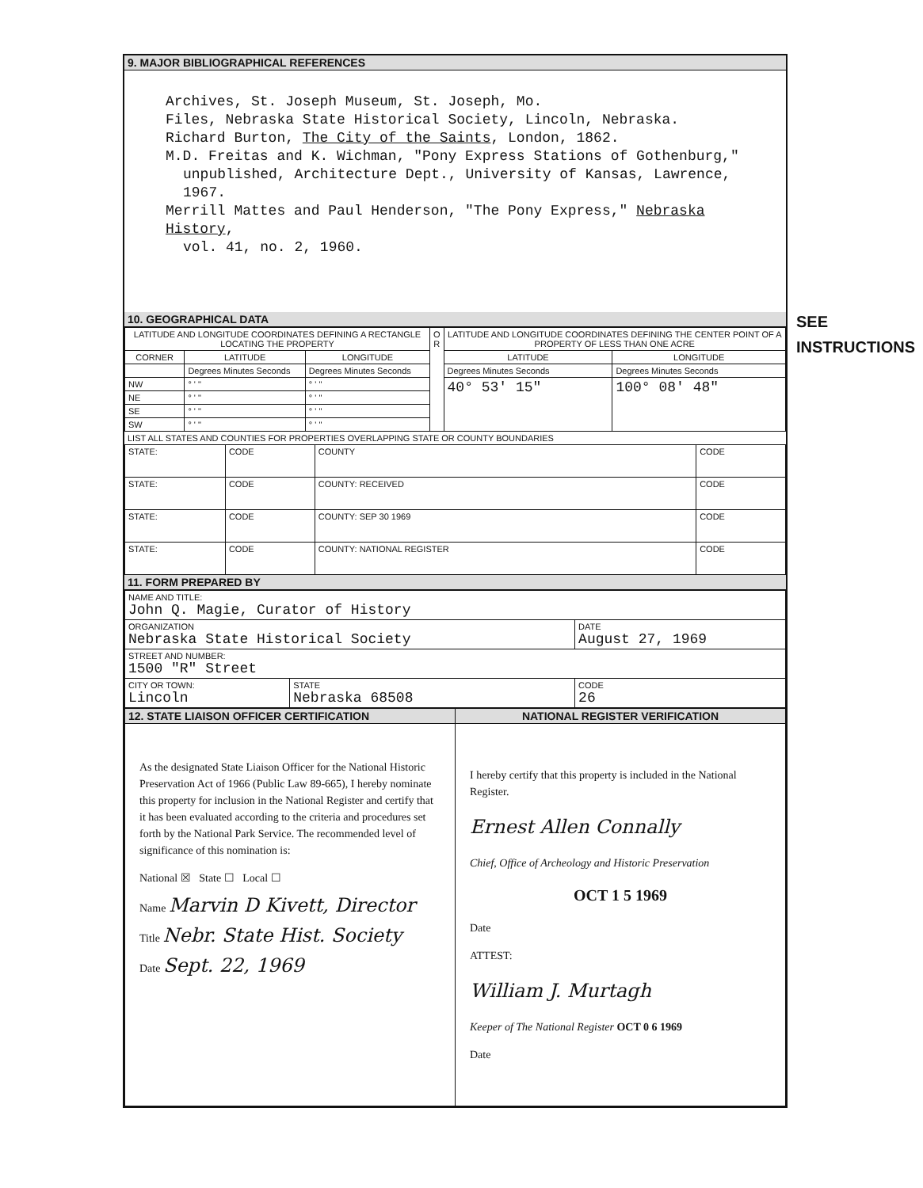9. MAJOR BIBLIOGRAPHICAL REFERENCES
Archives, St. Joseph Museum, St. Joseph, Mo.
Files, Nebraska State Historical Society, Lincoln, Nebraska.
Richard Burton, The City of the Saints, London, 1862.
M.D. Freitas and K. Wichman, "Pony Express Stations of Gothenburg,"
unpublished, Architecture Dept., University of Kansas, Lawrence, 1967.
Merrill Mattes and Paul Henderson, "The Pony Express," Nebraska History,
vol. 41, no. 2, 1960.
10. GEOGRAPHICAL DATA
| LATITUDE AND LONGITUDE COORDINATES DEFINING A RECTANGLE LOCATING THE PROPERTY | | | O R | LATITUDE AND LONGITUDE COORDINATES DEFINING THE CENTER POINT OF A PROPERTY OF LESS THAN ONE ACRE | |
| --- | --- | --- | --- | --- | --- |
| CORNER | LATITUDE | LONGITUDE | | LATITUDE | LONGITUDE |
| | Degrees Minutes Seconds | Degrees Minutes Seconds | | Degrees Minutes Seconds | Degrees Minutes Seconds |
| NW | ° ' " | ° ' " | | 40° 53' 15" | 100° 08' 48" |
| NE | ° ' " | ° ' " | | | |
| SE | ° ' " | ° ' " | | | |
| SW | ° ' " | ° ' " | | | |
LIST ALL STATES AND COUNTIES FOR PROPERTIES OVERLAPPING STATE OR COUNTY BOUNDARIES
| STATE: | CODE | COUNTY | CODE |
| STATE: | CODE | COUNTY: RECEIVED | CODE |
| STATE: | CODE | COUNTY: SEP 30 1969 | CODE |
| STATE: | CODE | COUNTY: NATIONAL REGISTER | CODE |
11. FORM PREPARED BY
| NAME AND TITLE: John Q. Magie, Curator of History | | |
| ORGANIZATION Nebraska State Historical Society | | DATE August 27, 1969 |
| STREET AND NUMBER: 1500 "R" Street | | |
| CITY OR TOWN: Lincoln | STATE Nebraska 68508 | CODE 26 |
| 12. STATE LIAISON OFFICER CERTIFICATION | NATIONAL REGISTER VERIFICATION |
| --- | --- |
| As the designated State Liaison Officer for the National Historic Preservation Act of 1966 (Public Law 89-665), I hereby nominate this property for inclusion in the National Register and certify that it has been evaluated according to the criteria and procedures set forth by the National Park Service. The recommended level of significance of this nomination is: National ☒ State ☐ Local ☐ Name Marvin D Kivett, Director Title Nebr. State Hist. Society Date Sept. 22, 1969 | I hereby certify that this property is included in the National Register. Ernest Allen Connally Chief, Office of Archeology and Historic Preservation OCT 1 5 1969 Date ATTEST: William J. Murtagh Keeper of The National Register OCT 0 6 1969 Date |
SEE INSTRUCTIONS